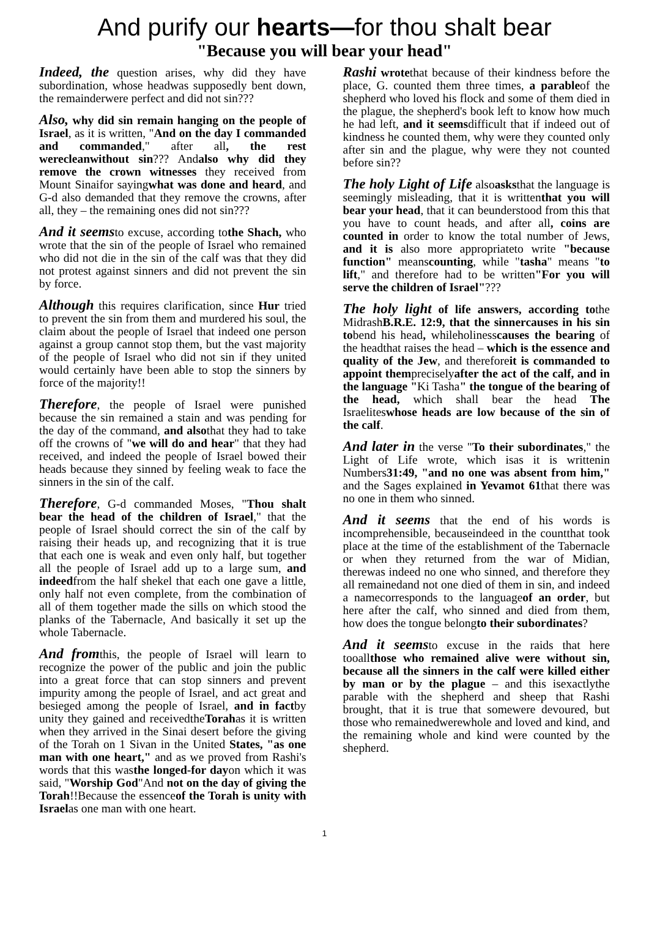And purify our hearts—for thou shalt bear
"Because you will bear your head"
Indeed, the question arises, why did they have subordination, whose headwas supposedly bent down, the remainderwere perfect and did not sin???
Also, why did sin remain hanging on the people of Israel, as it is written, "And on the day I commanded and commanded," after all, the rest werecleanwithout sin??? Andalso why did they remove the crown witnesses they received from Mount Sinaifor sayingwhat was done and heard, and G-d also demanded that they remove the crowns, after all, they – the remaining ones did not sin???
And it seemsto excuse, according tothe Shach, who wrote that the sin of the people of Israel who remained who did not die in the sin of the calf was that they did not protest against sinners and did not prevent the sin by force.
Although this requires clarification, since Hur tried to prevent the sin from them and murdered his soul, the claim about the people of Israel that indeed one person against a group cannot stop them, but the vast majority of the people of Israel who did not sin if they united would certainly have been able to stop the sinners by force of the majority!!
Therefore, the people of Israel were punished because the sin remained a stain and was pending for the day of the command, and alsothat they had to take off the crowns of "we will do and hear" that they had received, and indeed the people of Israel bowed their heads because they sinned by feeling weak to face the sinners in the sin of the calf.
Therefore, G-d commanded Moses, "Thou shalt bear the head of the children of Israel," that the people of Israel should correct the sin of the calf by raising their heads up, and recognizing that it is true that each one is weak and even only half, but together all the people of Israel add up to a large sum, and indeedfrom the half shekel that each one gave a little, only half not even complete, from the combination of all of them together made the sills on which stood the planks of the Tabernacle, And basically it set up the whole Tabernacle.
And fromthis, the people of Israel will learn to recognize the power of the public and join the public into a great force that can stop sinners and prevent impurity among the people of Israel, and act great and besieged among the people of Israel, and in factby unity they gained and receivedtheTorahas it is written when they arrived in the Sinai desert before the giving of the Torah on 1 Sivan in the United States, "as one man with one heart," and as we proved from Rashi's words that this wasthe longed-for dayon which it was said, "Worship God"And not on the day of giving the Torah!!Because the essenceof the Torah is unity with Israelas one man with one heart.
Rashi wrotethat because of their kindness before the place, G. counted them three times, a parableof the shepherd who loved his flock and some of them died in the plague, the shepherd's book left to know how much he had left, and it seemsdifficult that if indeed out of kindness he counted them, why were they counted only after sin and the plague, why were they not counted before sin??
The holy Light of Life alsoasksthat the language is seemingly misleading, that it is writtenthat you will bear your head, that it can beunderstood from this that you have to count heads, and after all, coins are counted in order to know the total number of Jews, and it is also more appropriateto write "because function" meanscounting, while "tasha" means "to lift," and therefore had to be written"For you will serve the children of Israel"???
The holy light of life answers, according tothe MidrashB.R.E. 12:9, that the sinnercauses in his sin tobend his head, whileholinesscauses the bearing of the headthat raises the head – which is the essence and quality of the Jew, and thereforeit is commanded to appoint thempreciselyafter the act of the calf, and in the language "Ki Tasha" the tongue of the bearing of the head, which shall bear the head The Israeliteswhose heads are low because of the sin of the calf.
And later in the verse "To their subordinates," the Light of Life wrote, which isas it is writtenin Numbers31:49, "and no one was absent from him," and the Sages explained in Yevamot 61that there was no one in them who sinned.
And it seems that the end of his words is incomprehensible, becauseindeed in the countthat took place at the time of the establishment of the Tabernacle or when they returned from the war of Midian, therewas indeed no one who sinned, and therefore they all remainedand not one died of them in sin, and indeed a namecorresponds to the languageof an order, but here after the calf, who sinned and died from them, how does the tongue belongto their subordinates?
And it seemsto excuse in the raids that here tooallthose who remained alive were without sin, because all the sinners in the calf were killed either by man or by the plague – and this isexactlythe parable with the shepherd and sheep that Rashi brought, that it is true that somewere devoured, but those who remainedwerewhole and loved and kind, and the remaining whole and kind were counted by the shepherd.
1